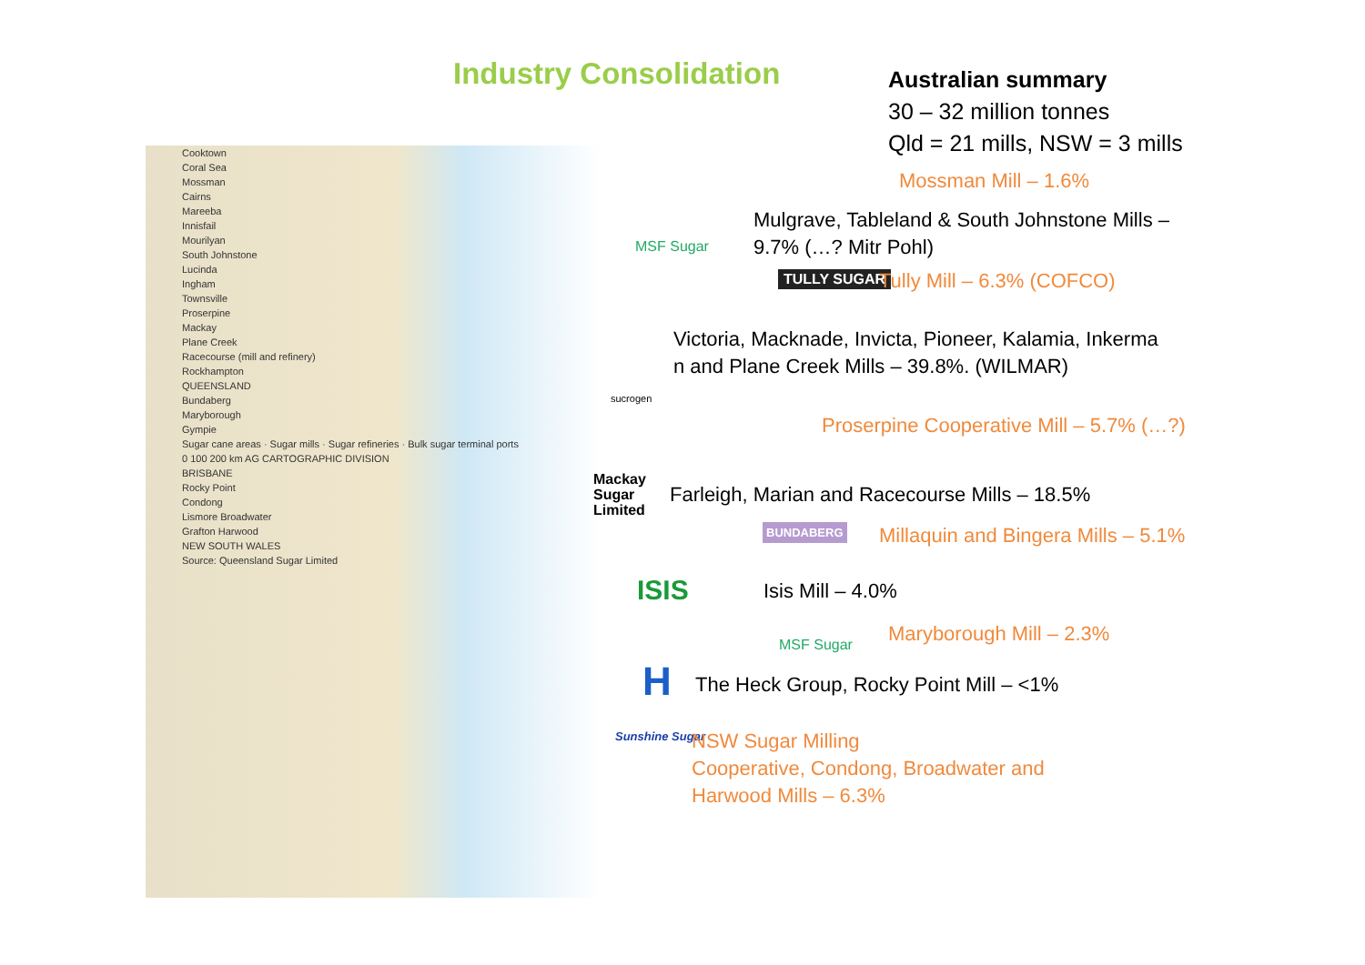Industry Consolidation
Australian summary
30 – 32 million tonnes
Qld = 21 mills, NSW = 3 mills
Cooktown
Coral Sea
Mossman
Cairns
Mareeba
Innisfail
Mourilyan
South Johnstone
Lucinda
Ingham
Townsville
Proserpine
Mackay
Plane Creek
Racecourse (mill and refinery)
Rockhampton
QUEENSLAND
Bundaberg
Maryborough
Gympie
Sugar cane areas · Sugar mills · Sugar refineries · Bulk sugar terminal ports
0 100 200 km AG CARTOGRAPHIC DIVISION
BRISBANE
Rocky Point
Condong
Lismore Broadwater
Grafton Harwood
NEW SOUTH WALES
Source: Queensland Sugar Limited
Mossman Mill – 1.6%
MSF Sugar
Mulgrave, Tableland & South Johnstone Mills –
9.7% (…? Mitr Pohl)
TULLY SUGAR Tully Mill – 6.3% (COFCO)
sucrogen
Victoria, Macknade, Invicta, Pioneer, Kalamia, Inkerma
n and Plane Creek Mills – 39.8%. (WILMAR)
Proserpine Cooperative Mill – 5.7% (…?)
Mackay
Sugar
Limited
Farleigh, Marian and Racecourse Mills – 18.5%
BUNDABERG
Millaquin and Bingera Mills – 5.1%
ISIS Isis Mill – 4.0%
MSF Sugar
Maryborough Mill – 2.3%
H
The Heck Group, Rocky Point Mill – <1%
Sunshine Sugar
NSW Sugar Milling
Cooperative, Condong, Broadwater and
Harwood Mills – 6.3%